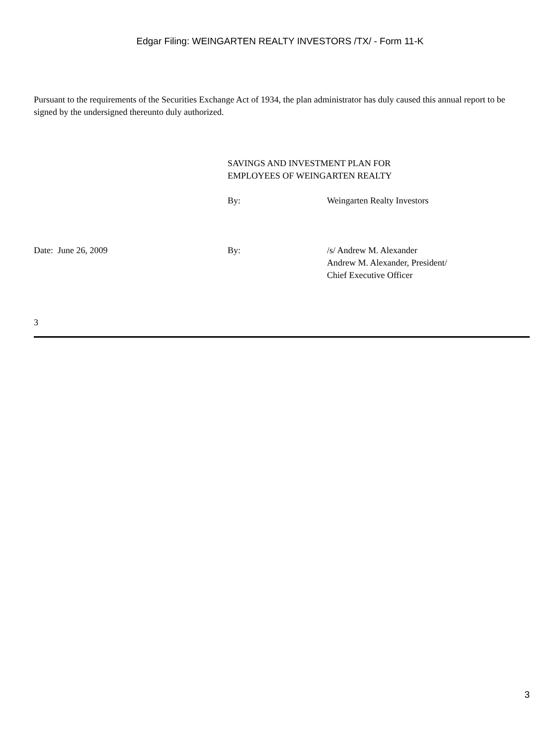Edgar Filing: WEINGARTEN REALTY INVESTORS /TX/ - Form 11-K
Pursuant to the requirements of the Securities Exchange Act of 1934, the plan administrator has duly caused this annual report to be signed by the undersigned thereunto duly authorized.
SAVINGS AND INVESTMENT PLAN FOR
EMPLOYEES OF WEINGARTEN REALTY
By: Weingarten Realty Investors
Date: June 26, 2009 By: /s/ Andrew M. Alexander
Andrew M. Alexander, President/
Chief Executive Officer
3
3